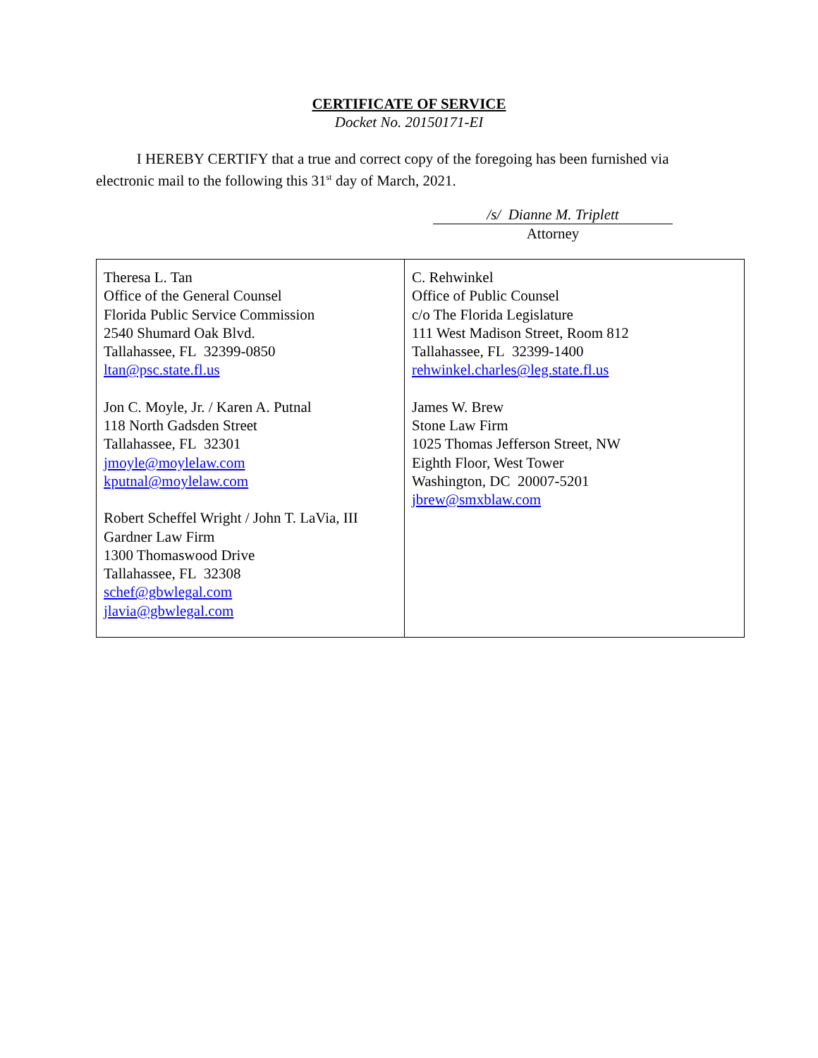CERTIFICATE OF SERVICE
Docket No. 20150171-EI
I HEREBY CERTIFY that a true and correct copy of the foregoing has been furnished via electronic mail to the following this 31<sup>st</sup> day of March, 2021.
/s/ Dianne M. Triplett
Attorney
| Theresa L. Tan Office of the General Counsel Florida Public Service Commission 2540 Shumard Oak Blvd. Tallahassee, FL 32399-0850 ltan@psc.state.fl.us Jon C. Moyle, Jr. / Karen A. Putnal 118 North Gadsden Street Tallahassee, FL 32301 jmoyle@moylelaw.com kputnal@moylelaw.com Robert Scheffel Wright / John T. LaVia, III Gardner Law Firm 1300 Thomaswood Drive Tallahassee, FL 32308 schef@gbwlegal.com jlavia@gbwlegal.com | C. Rehwinkel Office of Public Counsel c/o The Florida Legislature 111 West Madison Street, Room 812 Tallahassee, FL 32399-1400 rehwinkel.charles@leg.state.fl.us James W. Brew Stone Law Firm 1025 Thomas Jefferson Street, NW Eighth Floor, West Tower Washington, DC 20007-5201 jbrew@smxblaw.com |